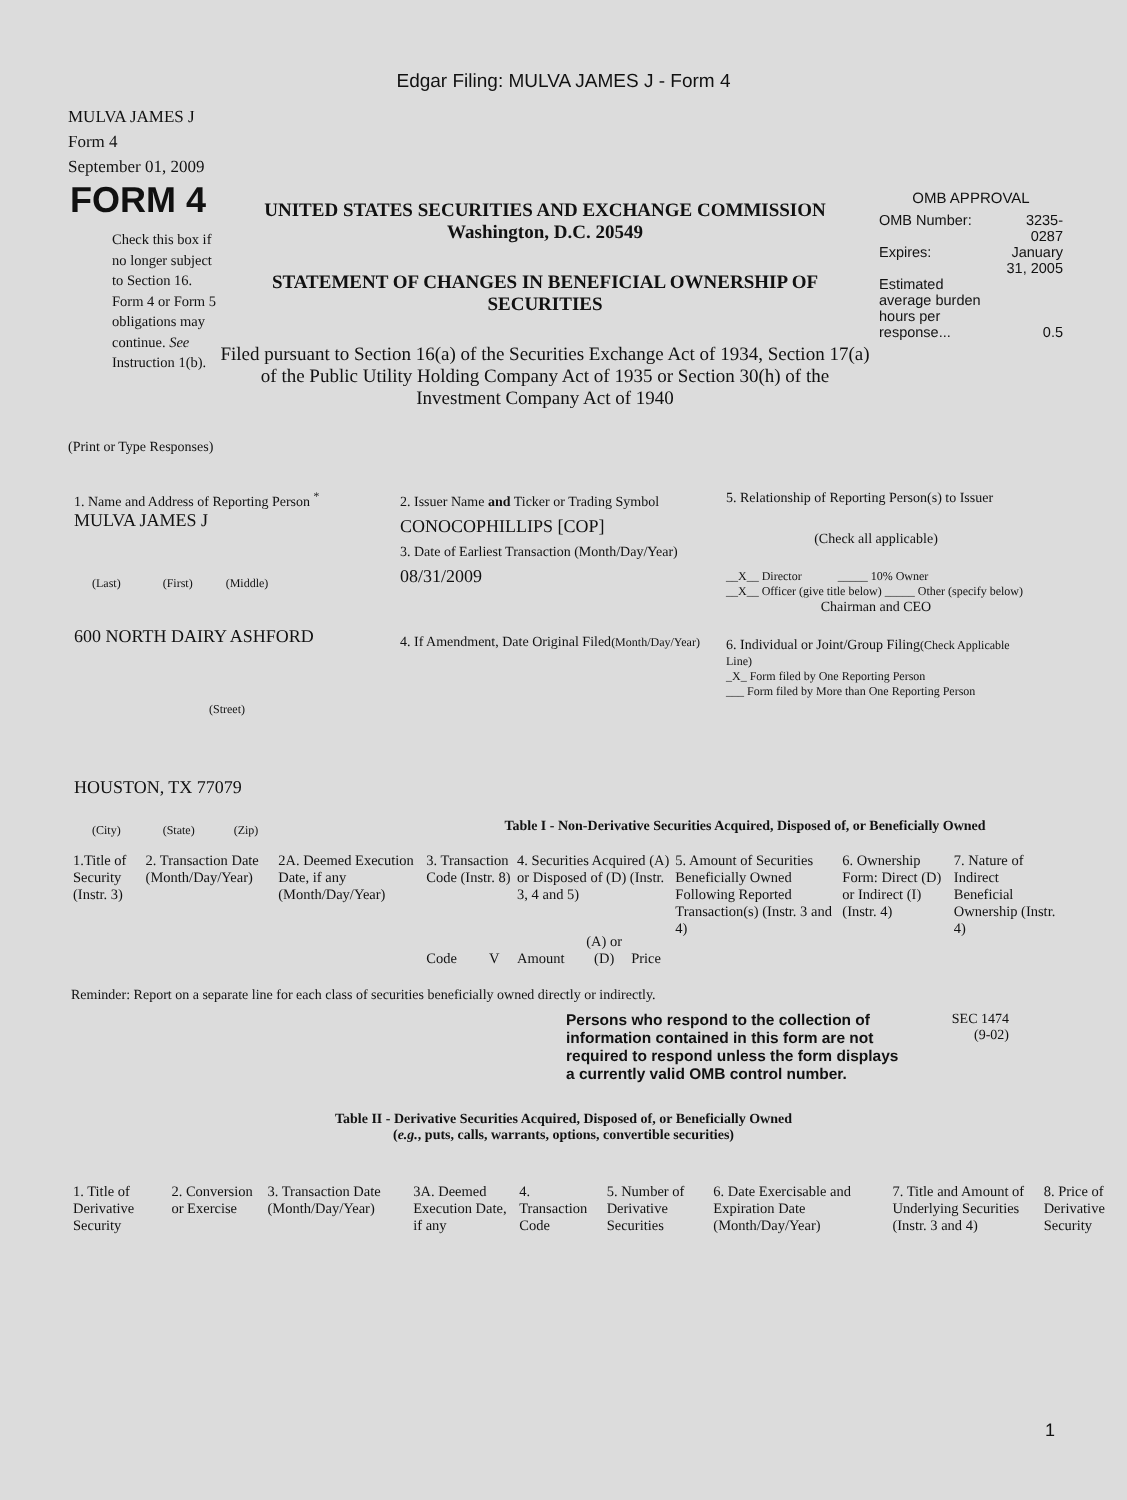Edgar Filing: MULVA JAMES J - Form 4
MULVA JAMES J
Form 4
September 01, 2009
FORM 4
Check this box if no longer subject to Section 16. Form 4 or Form 5 obligations may continue. See Instruction 1(b).
UNITED STATES SECURITIES AND EXCHANGE COMMISSION
Washington, D.C. 20549
STATEMENT OF CHANGES IN BENEFICIAL OWNERSHIP OF SECURITIES
Filed pursuant to Section 16(a) of the Securities Exchange Act of 1934, Section 17(a) of the Public Utility Holding Company Act of 1935 or Section 30(h) of the Investment Company Act of 1940
OMB APPROVAL
| OMB Number: | 3235-0287 |
| Expires: | January 31, 2005 |
| Estimated average burden hours per response... | 0.5 |
(Print or Type Responses)
1. Name and Address of Reporting Person <sup>*</sup>
MULVA JAMES J
(Last) (First) (Middle)
600 NORTH DAIRY ASHFORD
(Street)
HOUSTON, TX 77079
(City) (State) (Zip)
2. Issuer Name and Ticker or Trading Symbol
CONOCOPHILLIPS [COP]
3. Date of Earliest Transaction (Month/Day/Year)
08/31/2009
4. If Amendment, Date Original Filed(Month/Day/Year)
5. Relationship of Reporting Person(s) to Issuer
(Check all applicable)
__X__ Director _____ 10% Owner
__X__ Officer (give title below) _____ Other (specify below)
Chairman and CEO
6. Individual or Joint/Group Filing(Check Applicable Line)
_X_ Form filed by One Reporting Person
___ Form filed by More than One Reporting Person
Table I - Non-Derivative Securities Acquired, Disposed of, or Beneficially Owned
| 1.Title of Security (Instr. 3) | 2. Transaction Date (Month/Day/Year) | 2A. Deemed Execution Date, if any (Month/Day/Year) | 3. Transaction Code (Instr. 8) | | 4. Securities Acquired (A) or Disposed of (D) (Instr. 3, 4 and 5) | | | 5. Amount of Securities Beneficially Owned Following Reported Transaction(s) (Instr. 3 and 4) | 6. Ownership Form: Direct (D) or Indirect (I) (Instr. 4) | 7. Nature of Indirect Beneficial Ownership (Instr. 4) |
| | | | Code | V | Amount | (A) or (D) | Price | | | |
Reminder: Report on a separate line for each class of securities beneficially owned directly or indirectly.
Persons who respond to the collection of information contained in this form are not required to respond unless the form displays a currently valid OMB control number.
SEC 1474
(9-02)
Table II - Derivative Securities Acquired, Disposed of, or Beneficially Owned
(e.g., puts, calls, warrants, options, convertible securities)
| 1. Title of Derivative Security | 2. Conversion or Exercise | 3. Transaction Date (Month/Day/Year) | 3A. Deemed Execution Date, if any | 4. Transaction Code | 5. Number of Derivative Securities | 6. Date Exercisable and Expiration Date (Month/Day/Year) | 7. Title and Amount of Underlying Securities (Instr. 3 and 4) | 8. Price of Derivative Security |
1